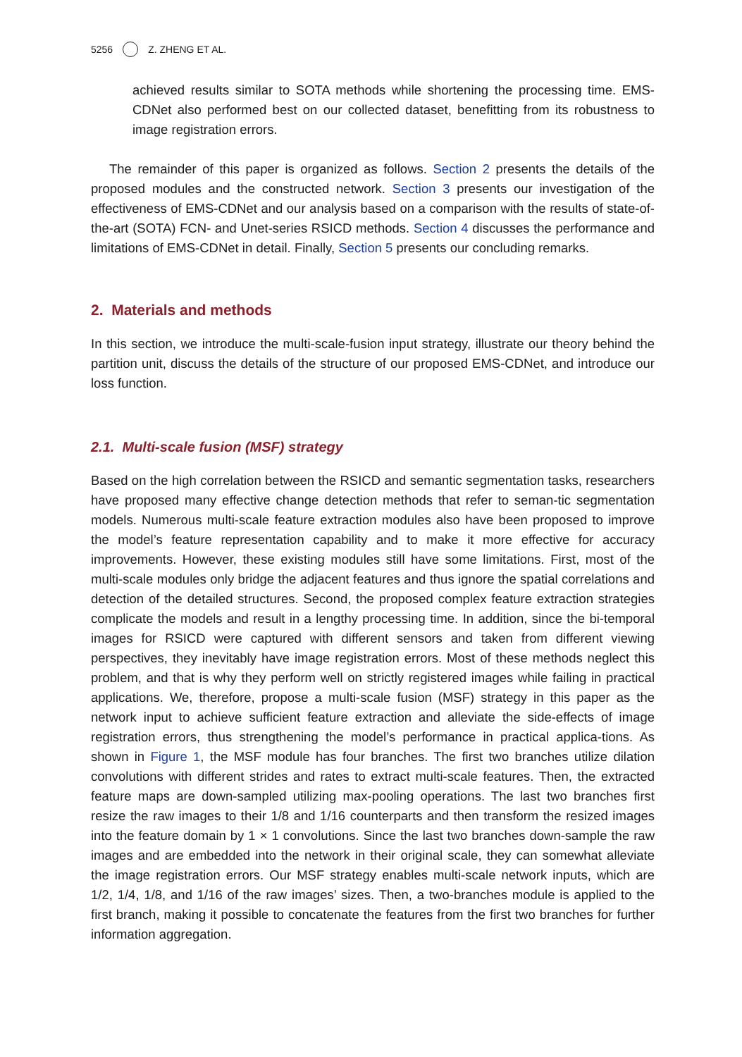5256 Z. ZHENG ET AL.
achieved results similar to SOTA methods while shortening the processing time. EMS-CDNet also performed best on our collected dataset, benefitting from its robustness to image registration errors.
The remainder of this paper is organized as follows. Section 2 presents the details of the proposed modules and the constructed network. Section 3 presents our investigation of the effectiveness of EMS-CDNet and our analysis based on a comparison with the results of state-of-the-art (SOTA) FCN- and Unet-series RSICD methods. Section 4 discusses the performance and limitations of EMS-CDNet in detail. Finally, Section 5 presents our concluding remarks.
2. Materials and methods
In this section, we introduce the multi-scale-fusion input strategy, illustrate our theory behind the partition unit, discuss the details of the structure of our proposed EMS-CDNet, and introduce our loss function.
2.1. Multi-scale fusion (MSF) strategy
Based on the high correlation between the RSICD and semantic segmentation tasks, researchers have proposed many effective change detection methods that refer to seman-tic segmentation models. Numerous multi-scale feature extraction modules also have been proposed to improve the model’s feature representation capability and to make it more effective for accuracy improvements. However, these existing modules still have some limitations. First, most of the multi-scale modules only bridge the adjacent features and thus ignore the spatial correlations and detection of the detailed structures. Second, the proposed complex feature extraction strategies complicate the models and result in a lengthy processing time. In addition, since the bi-temporal images for RSICD were captured with different sensors and taken from different viewing perspectives, they inevitably have image registration errors. Most of these methods neglect this problem, and that is why they perform well on strictly registered images while failing in practical applications. We, therefore, propose a multi-scale fusion (MSF) strategy in this paper as the network input to achieve sufficient feature extraction and alleviate the side-effects of image registration errors, thus strengthening the model’s performance in practical applica-tions. As shown in Figure 1, the MSF module has four branches. The first two branches utilize dilation convolutions with different strides and rates to extract multi-scale features. Then, the extracted feature maps are down-sampled utilizing max-pooling operations. The last two branches first resize the raw images to their 1/8 and 1/16 counterparts and then transform the resized images into the feature domain by 1 × 1 convolutions. Since the last two branches down-sample the raw images and are embedded into the network in their original scale, they can somewhat alleviate the image registration errors. Our MSF strategy enables multi-scale network inputs, which are 1/2, 1/4, 1/8, and 1/16 of the raw images’ sizes. Then, a two-branches module is applied to the first branch, making it possible to concatenate the features from the first two branches for further information aggregation.